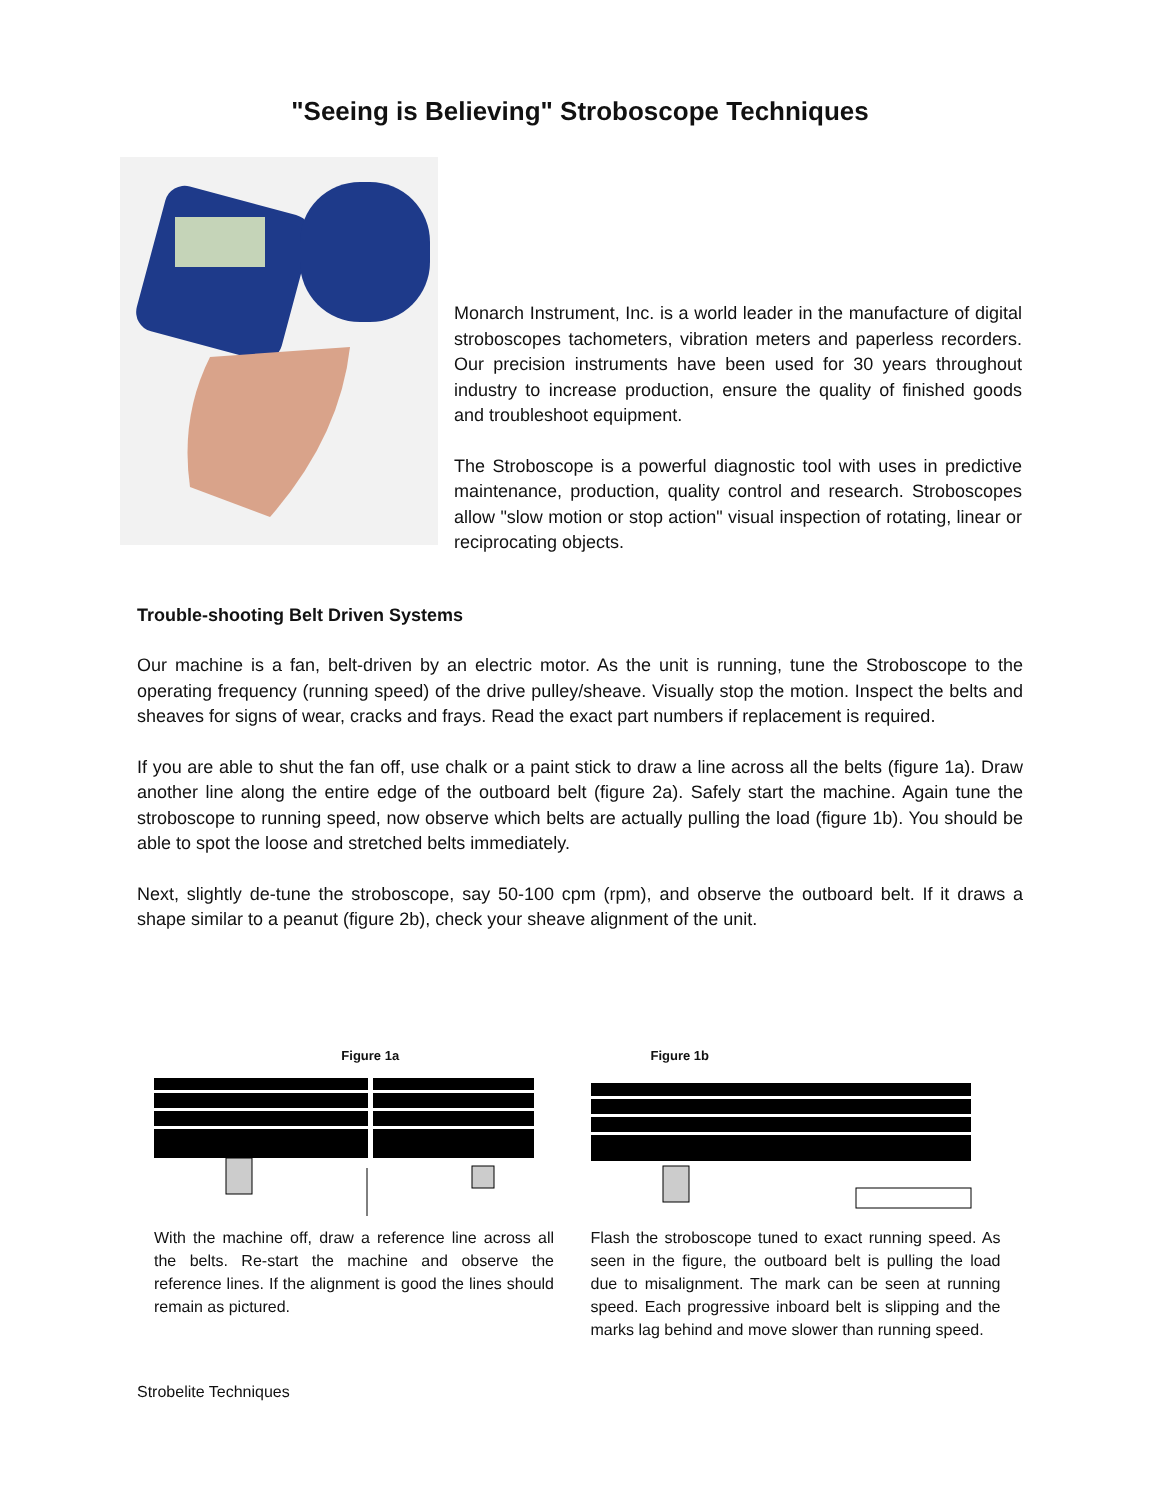"Seeing is Believing" Stroboscope Techniques
Monarch Instrument, Inc. is a world leader in the manufacture of digital stroboscopes tachometers, vibration meters and paperless recorders. Our precision instruments have been used for 30 years throughout industry to increase production, ensure the quality of finished goods and troubleshoot equipment.
The Stroboscope is a powerful diagnostic tool with uses in predictive maintenance, production, quality control and research. Stroboscopes allow "slow motion or stop action" visual inspection of rotating, linear or reciprocating objects.
Trouble-shooting Belt Driven Systems
Our machine is a fan, belt-driven by an electric motor. As the unit is running, tune the Stroboscope to the operating frequency (running speed) of the drive pulley/sheave. Visually stop the motion. Inspect the belts and sheaves for signs of wear, cracks and frays. Read the exact part numbers if replacement is required.
If you are able to shut the fan off, use chalk or a paint stick to draw a line across all the belts (figure 1a). Draw another line along the entire edge of the outboard belt (figure 2a). Safely start the machine. Again tune the stroboscope to running speed, now observe which belts are actually pulling the load (figure 1b). You should be able to spot the loose and stretched belts immediately.
Next, slightly de-tune the stroboscope, say 50-100 cpm (rpm), and observe the outboard belt. If it draws a shape similar to a peanut (figure 2b), check your sheave alignment of the unit.
Figure 1a
With the machine off, draw a reference line across all the belts. Re-start the machine and observe the reference lines. If the alignment is good the lines should remain as pictured.
Figure 1b
Flash the stroboscope tuned to exact running speed. As seen in the figure, the outboard belt is pulling the load due to misalignment. The mark can be seen at running speed. Each progressive inboard belt is slipping and the marks lag behind and move slower than running speed.
Strobelite Techniques